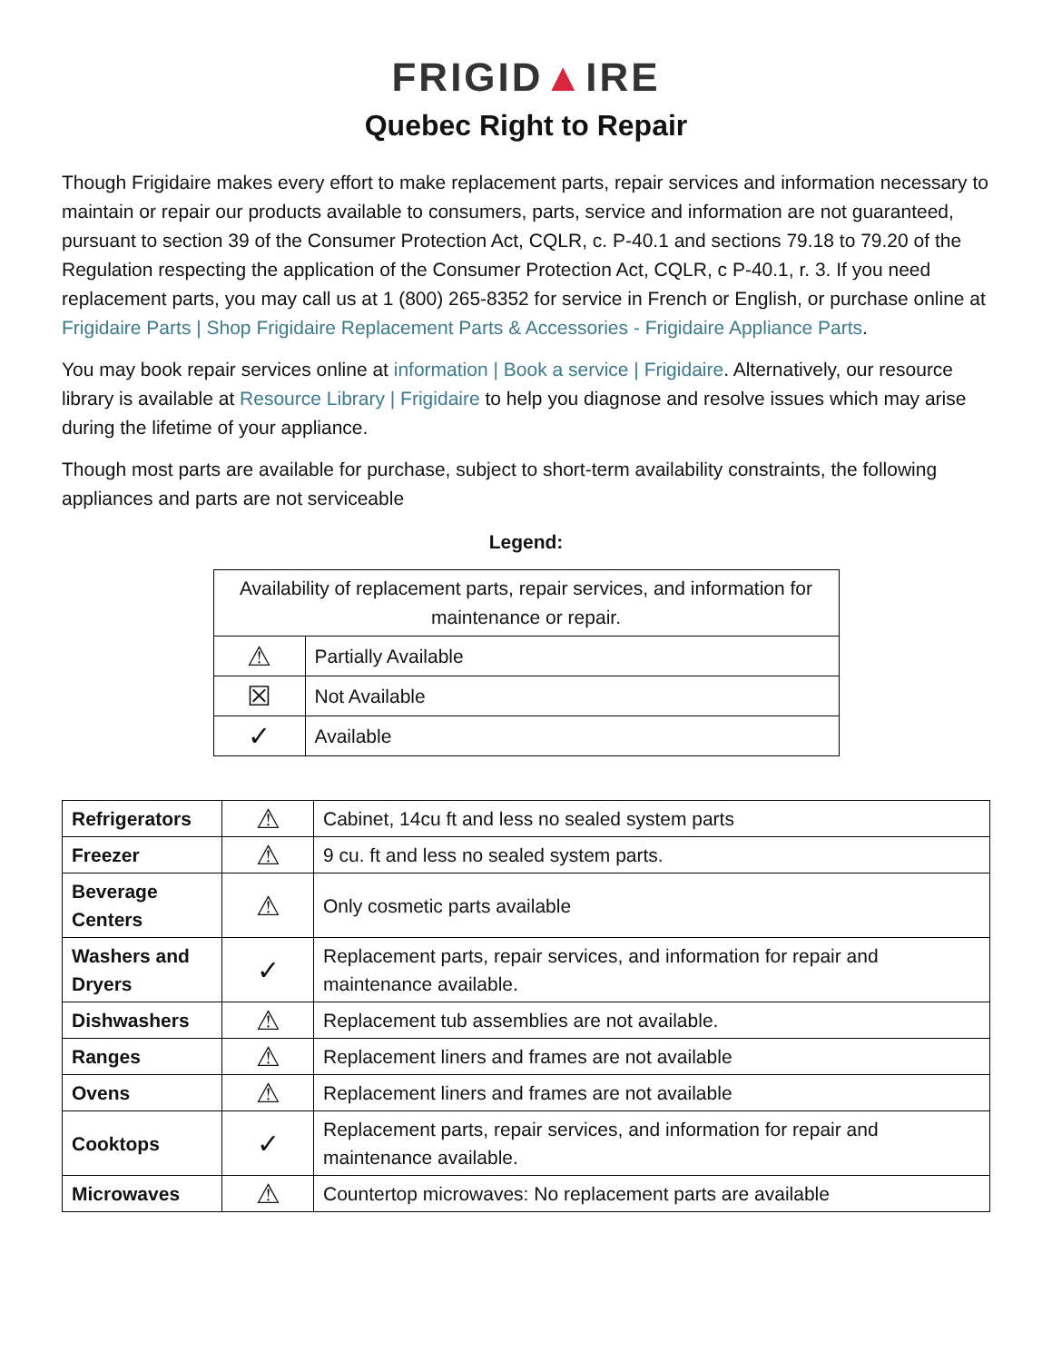FRIGID▲IRE
Quebec Right to Repair
Though Frigidaire makes every effort to make replacement parts, repair services and information necessary to maintain or repair our products available to consumers, parts, service and information are not guaranteed, pursuant to section 39 of the Consumer Protection Act, CQLR, c. P-40.1 and sections 79.18 to 79.20 of the Regulation respecting the application of the Consumer Protection Act, CQLR, c P-40.1, r. 3. If you need replacement parts, you may call us at 1 (800) 265-8352 for service in French or English, or purchase online at Frigidaire Parts | Shop Frigidaire Replacement Parts & Accessories - Frigidaire Appliance Parts.
You may book repair services online at information | Book a service | Frigidaire. Alternatively, our resource library is available at Resource Library | Frigidaire to help you diagnose and resolve issues which may arise during the lifetime of your appliance.
Though most parts are available for purchase, subject to short-term availability constraints, the following appliances and parts are not serviceable
Legend:
| Availability of replacement parts, repair services, and information for maintenance or repair. | |
| --- | --- |
| ⚠ | Partially Available |
| ☒ | Not Available |
| ✓ | Available |
| Refrigerators | ⚠ | Cabinet, 14cu ft and less no sealed system parts |
| Freezer | ⚠ | 9 cu. ft and less no sealed system parts. |
| Beverage Centers | ⚠ | Only cosmetic parts available |
| Washers and Dryers | ✓ | Replacement parts, repair services, and information for repair and maintenance available. |
| Dishwashers | ⚠ | Replacement tub assemblies are not available. |
| Ranges | ⚠ | Replacement liners and frames are not available |
| Ovens | ⚠ | Replacement liners and frames are not available |
| Cooktops | ✓ | Replacement parts, repair services, and information for repair and maintenance available. |
| Microwaves | ⚠ | Countertop microwaves: No replacement parts are available |